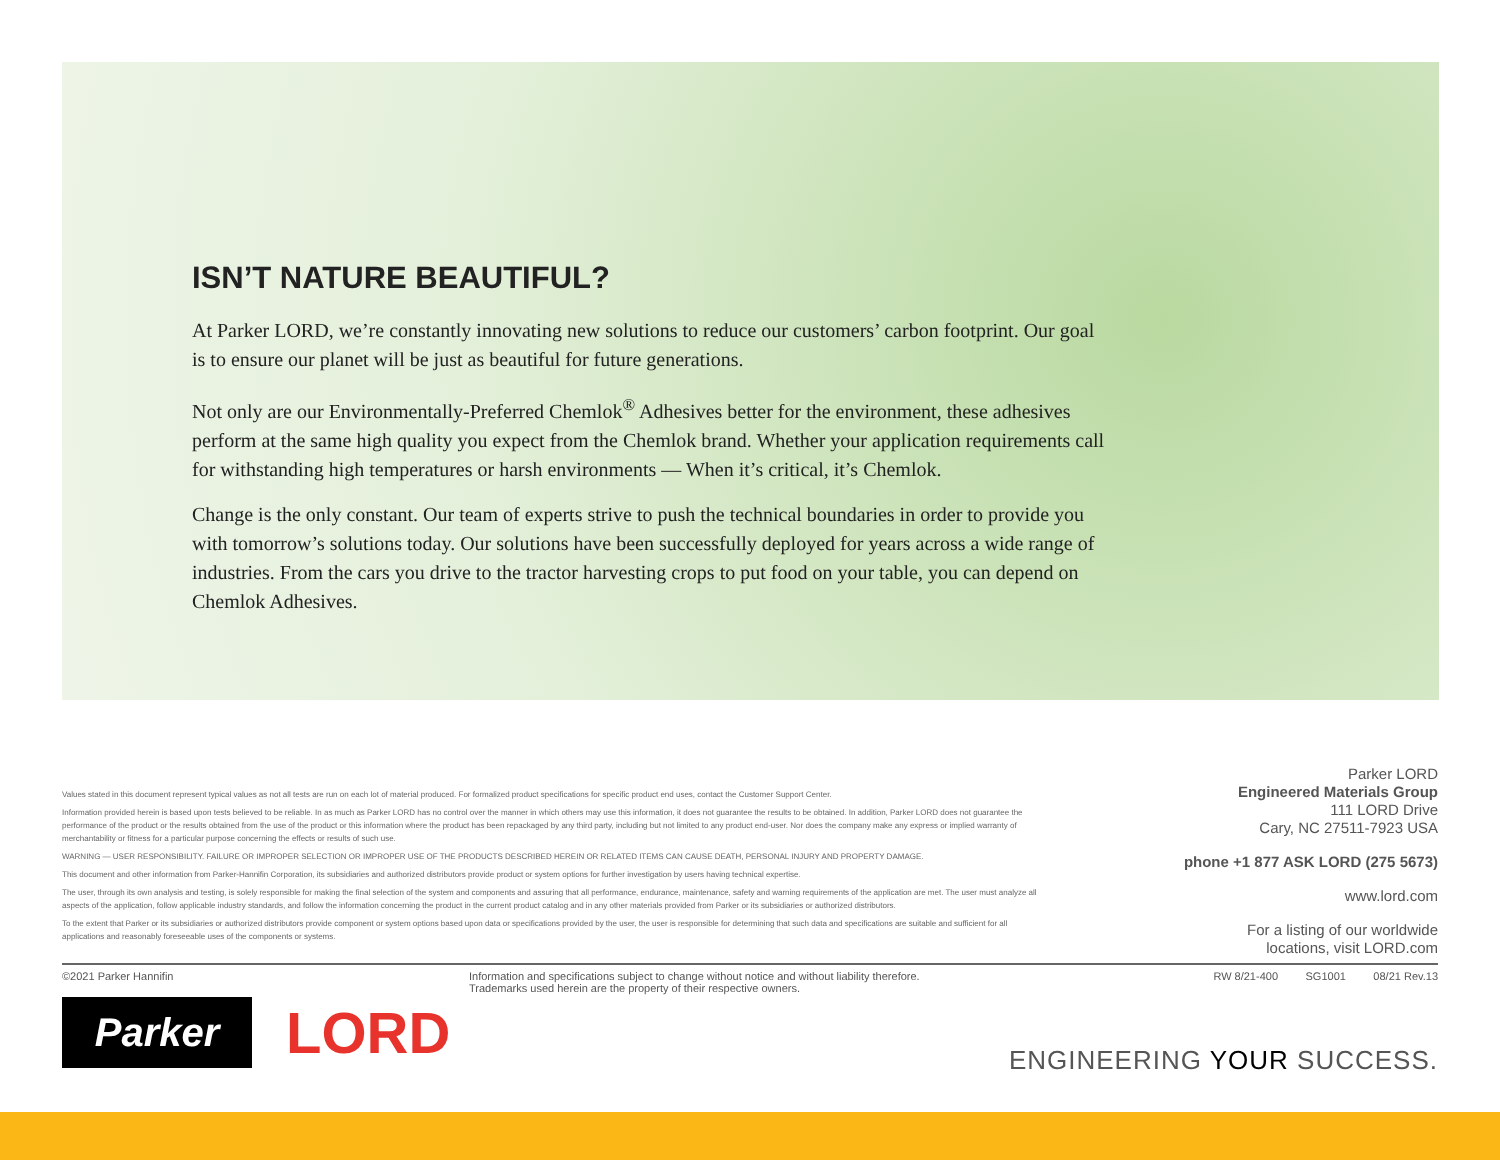ISN’T NATURE BEAUTIFUL?
At Parker LORD, we’re constantly innovating new solutions to reduce our customers’ carbon footprint. Our goal is to ensure our planet will be just as beautiful for future generations.
Not only are our Environmentally-Preferred Chemlok<sup>®</sup> Adhesives better for the environment, these adhesives perform at the same high quality you expect from the Chemlok brand. Whether your application requirements call for withstanding high temperatures or harsh environments — When it’s critical, it’s Chemlok.
Change is the only constant. Our team of experts strive to push the technical boundaries in order to provide you with tomorrow’s solutions today. Our solutions have been successfully deployed for years across a wide range of industries. From the cars you drive to the tractor harvesting crops to put food on your table, you can depend on Chemlok Adhesives.
Values stated in this document represent typical values as not all tests are run on each lot of material produced. For formalized product specifications for specific product end uses, contact the Customer Support Center.
Information provided herein is based upon tests believed to be reliable. In as much as Parker LORD has no control over the manner in which others may use this information, it does not guarantee the results to be obtained. In addition, Parker LORD does not guarantee the performance of the product or the results obtained from the use of the product or this information where the product has been repackaged by any third party, including but not limited to any product end-user. Nor does the company make any express or implied warranty of merchantability or fitness for a particular purpose concerning the effects or results of such use.
WARNING — USER RESPONSIBILITY. FAILURE OR IMPROPER SELECTION OR IMPROPER USE OF THE PRODUCTS DESCRIBED HEREIN OR RELATED ITEMS CAN CAUSE DEATH, PERSONAL INJURY AND PROPERTY DAMAGE.
This document and other information from Parker-Hannifin Corporation, its subsidiaries and authorized distributors provide product or system options for further investigation by users having technical expertise.
The user, through its own analysis and testing, is solely responsible for making the final selection of the system and components and assuring that all performance, endurance, maintenance, safety and warning requirements of the application are met. The user must analyze all aspects of the application, follow applicable industry standards, and follow the information concerning the product in the current product catalog and in any other materials provided from Parker or its subsidiaries or authorized distributors.
To the extent that Parker or its subsidiaries or authorized distributors provide component or system options based upon data or specifications provided by the user, the user is responsible for determining that such data and specifications are suitable and sufficient for all applications and reasonably foreseeable uses of the components or systems.
Parker LORD
Engineered Materials Group
111 LORD Drive
Cary, NC 27511-7923 USA
phone +1 877 ASK LORD (275 5673)
www.lord.com
For a listing of our worldwide
locations, visit LORD.com
©2021 Parker Hannifin
Information and specifications subject to change without notice and without liability therefore. Trademarks used herein are the property of their respective owners.
RW 8/21-400 SG1001 08/21 Rev.13
Parker LORD ENGINEERING YOUR SUCCESS.